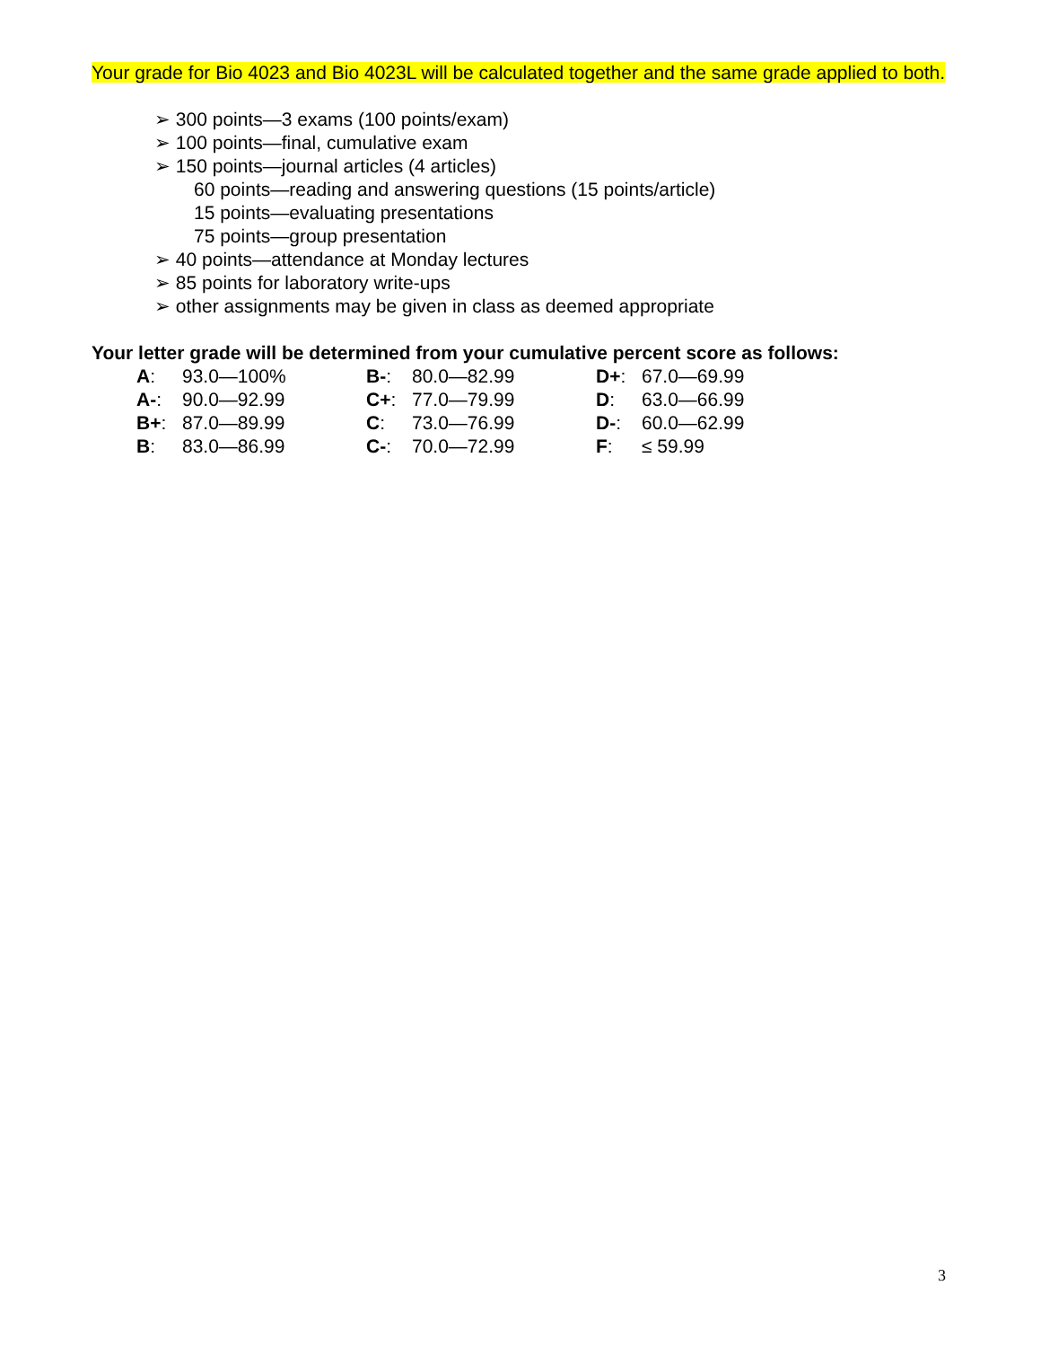Your grade for Bio 4023 and Bio 4023L will be calculated together and the same grade applied to both.
➢ 300 points—3 exams (100 points/exam)
➢ 100 points—final, cumulative exam
➢ 150 points—journal articles (4 articles)
60 points—reading and answering questions (15 points/article)
15 points—evaluating presentations
75 points—group presentation
➢ 40 points—attendance at Monday lectures
➢ 85 points for laboratory write-ups
➢ other assignments may be given in class as deemed appropriate
Your letter grade will be determined from your cumulative percent score as follows:
| A : | 93.0—100% | B- : | 80.0—82.99 | D+ : | 67.0—69.99 |
| A- : | 90.0—92.99 | C+ : | 77.0—79.99 | D : | 63.0—66.99 |
| B+ : | 87.0—89.99 | C : | 73.0—76.99 | D- : | 60.0—62.99 |
| B : | 83.0—86.99 | C- : | 70.0—72.99 | F : | ≤ 59.99 |
3